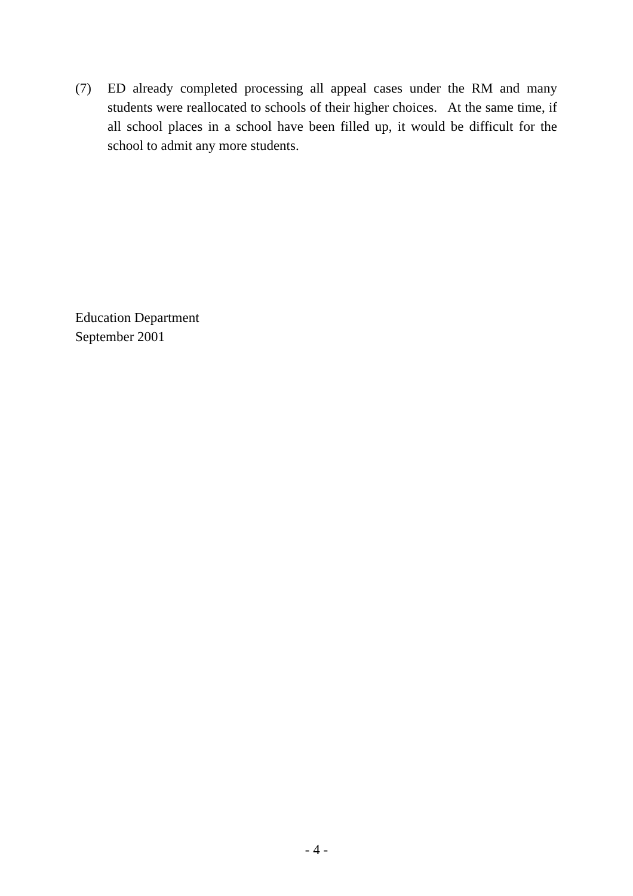(7) ED already completed processing all appeal cases under the RM and many students were reallocated to schools of their higher choices. At the same time, if all school places in a school have been filled up, it would be difficult for the school to admit any more students.
Education Department
September 2001
- 4 -